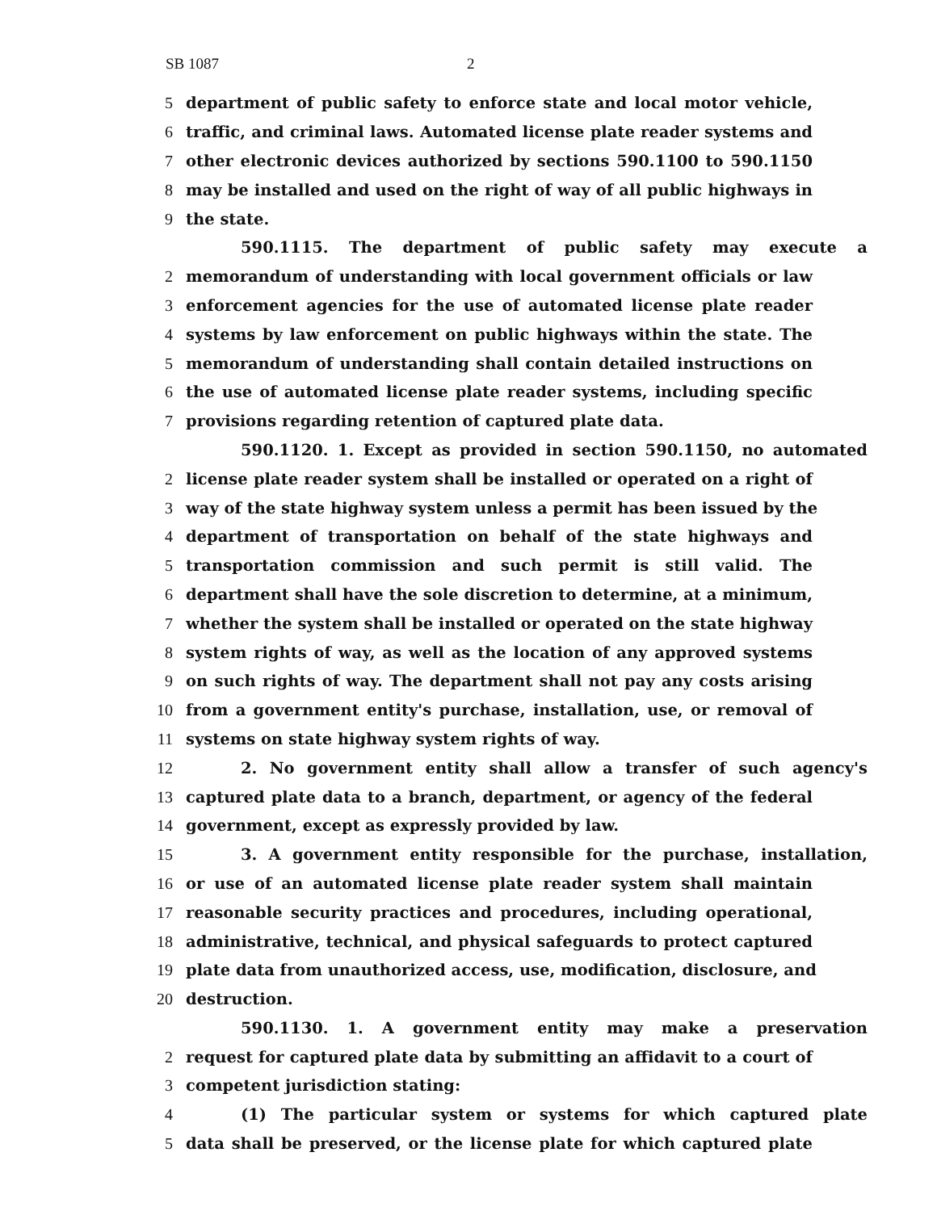SB 1087 2
5 department of public safety to enforce state and local motor vehicle,
6 traffic, and criminal laws. Automated license plate reader systems and
7 other electronic devices authorized by sections 590.1100 to 590.1150
8 may be installed and used on the right of way of all public highways in
9 the state.
590.1115. The department of public safety may execute a
2 memorandum of understanding with local government officials or law
3 enforcement agencies for the use of automated license plate reader
4 systems by law enforcement on public highways within the state. The
5 memorandum of understanding shall contain detailed instructions on
6 the use of automated license plate reader systems, including specific
7 provisions regarding retention of captured plate data.
590.1120. 1. Except as provided in section 590.1150, no automated
2 license plate reader system shall be installed or operated on a right of
3 way of the state highway system unless a permit has been issued by the
4 department of transportation on behalf of the state highways and
5 transportation commission and such permit is still valid. The
6 department shall have the sole discretion to determine, at a minimum,
7 whether the system shall be installed or operated on the state highway
8 system rights of way, as well as the location of any approved systems
9 on such rights of way. The department shall not pay any costs arising
10 from a government entity's purchase, installation, use, or removal of
11 systems on state highway system rights of way.
12 2. No government entity shall allow a transfer of such agency's
13 captured plate data to a branch, department, or agency of the federal
14 government, except as expressly provided by law.
15 3. A government entity responsible for the purchase, installation,
16 or use of an automated license plate reader system shall maintain
17 reasonable security practices and procedures, including operational,
18 administrative, technical, and physical safeguards to protect captured
19 plate data from unauthorized access, use, modification, disclosure, and
20 destruction.
590.1130. 1. A government entity may make a preservation
2 request for captured plate data by submitting an affidavit to a court of
3 competent jurisdiction stating:
4 (1) The particular system or systems for which captured plate
5 data shall be preserved, or the license plate for which captured plate